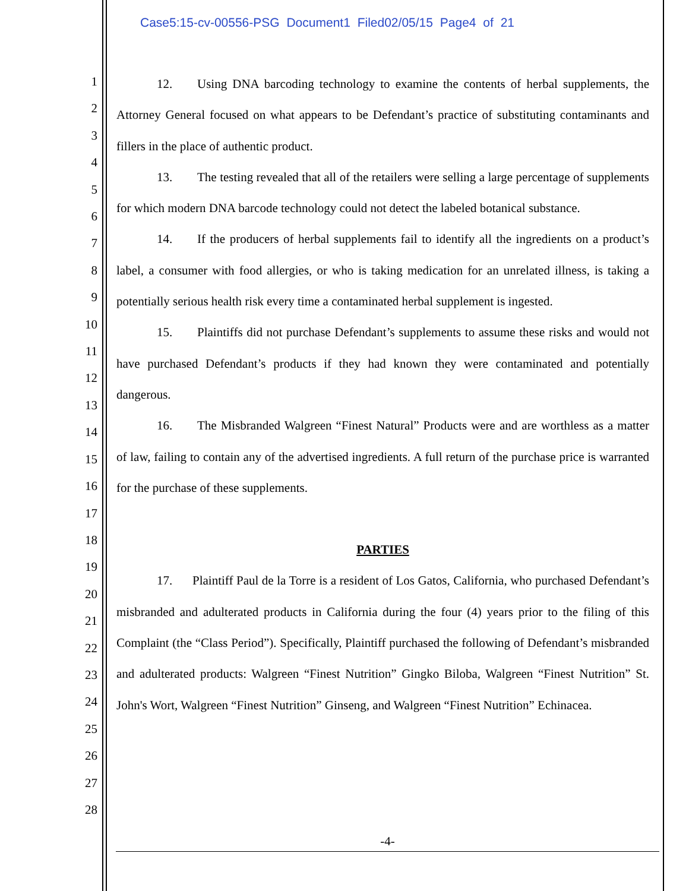Case5:15-cv-00556-PSG Document1 Filed02/05/15 Page4 of 21
1
2
3
4
5
6
7
8
9
10
11
12
13
14
15
16
17
18
19
20
21
22
23
24
25
26
27
28
12. Using DNA barcoding technology to examine the contents of herbal supplements, the Attorney General focused on what appears to be Defendant’s practice of substituting contaminants and fillers in the place of authentic product.
13. The testing revealed that all of the retailers were selling a large percentage of supplements for which modern DNA barcode technology could not detect the labeled botanical substance.
14. If the producers of herbal supplements fail to identify all the ingredients on a product’s label, a consumer with food allergies, or who is taking medication for an unrelated illness, is taking a potentially serious health risk every time a contaminated herbal supplement is ingested.
15. Plaintiffs did not purchase Defendant’s supplements to assume these risks and would not have purchased Defendant’s products if they had known they were contaminated and potentially dangerous.
16. The Misbranded Walgreen “Finest Natural” Products were and are worthless as a matter of law, failing to contain any of the advertised ingredients. A full return of the purchase price is warranted for the purchase of these supplements.
PARTIES
17. Plaintiff Paul de la Torre is a resident of Los Gatos, California, who purchased Defendant’s misbranded and adulterated products in California during the four (4) years prior to the filing of this Complaint (the “Class Period”). Specifically, Plaintiff purchased the following of Defendant’s misbranded and adulterated products: Walgreen “Finest Nutrition” Gingko Biloba, Walgreen “Finest Nutrition” St. John's Wort, Walgreen “Finest Nutrition” Ginseng, and Walgreen “Finest Nutrition” Echinacea.
-4-